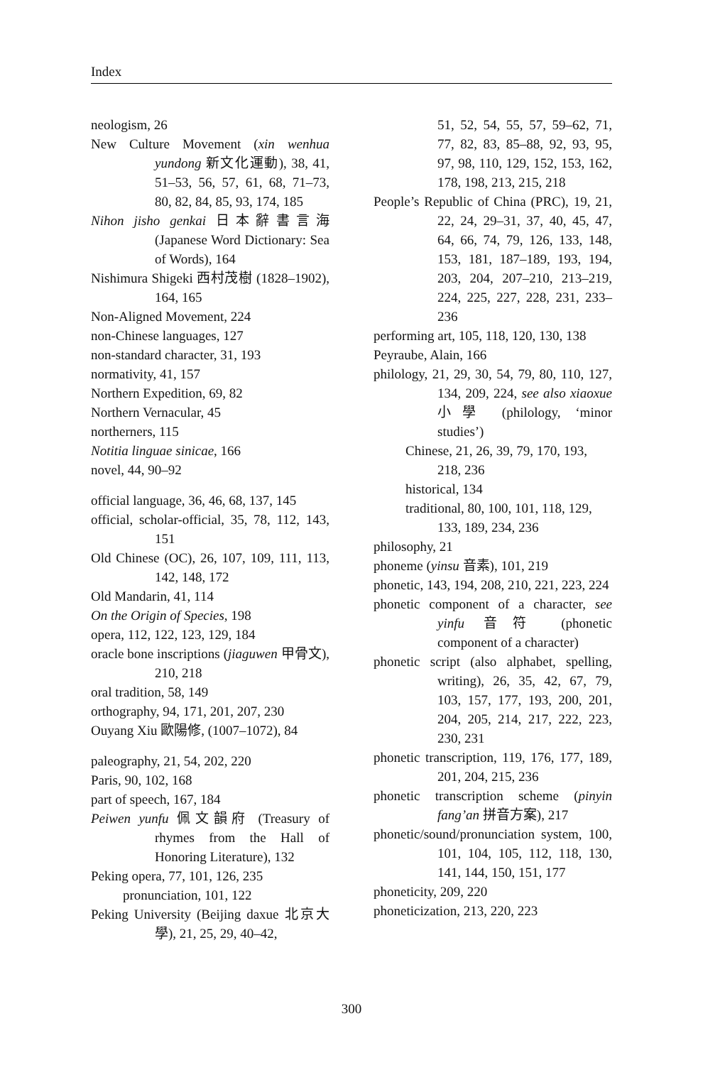Index
neologism, 26
New Culture Movement (xin wenhua yundong 新文化運動), 38, 41, 51–53, 56, 57, 61, 68, 71–73, 80, 82, 84, 85, 93, 174, 185
Nihon jisho genkai 日本辭書言海 (Japanese Word Dictionary: Sea of Words), 164
Nishimura Shigeki 西村茂樹 (1828–1902), 164, 165
Non-Aligned Movement, 224
non-Chinese languages, 127
non-standard character, 31, 193
normativity, 41, 157
Northern Expedition, 69, 82
Northern Vernacular, 45
northerners, 115
Notitia linguae sinicae, 166
novel, 44, 90–92
official language, 36, 46, 68, 137, 145
official, scholar-official, 35, 78, 112, 143, 151
Old Chinese (OC), 26, 107, 109, 111, 113, 142, 148, 172
Old Mandarin, 41, 114
On the Origin of Species, 198
opera, 112, 122, 123, 129, 184
oracle bone inscriptions (jiaguwen 甲骨文), 210, 218
oral tradition, 58, 149
orthography, 94, 171, 201, 207, 230
Ouyang Xiu 歐陽修, (1007–1072), 84
paleography, 21, 54, 202, 220
Paris, 90, 102, 168
part of speech, 167, 184
Peiwen yunfu 佩文韻府 (Treasury of rhymes from the Hall of Honoring Literature), 132
Peking opera, 77, 101, 126, 235
pronunciation, 101, 122
Peking University (Beijing daxue 北京大學), 21, 25, 29, 40–42,
51, 52, 54, 55, 57, 59–62, 71, 77, 82, 83, 85–88, 92, 93, 95, 97, 98, 110, 129, 152, 153, 162, 178, 198, 213, 215, 218
People’s Republic of China (PRC), 19, 21, 22, 24, 29–31, 37, 40, 45, 47, 64, 66, 74, 79, 126, 133, 148, 153, 181, 187–189, 193, 194, 203, 204, 207–210, 213–219, 224, 225, 227, 228, 231, 233–236
performing art, 105, 118, 120, 130, 138
Peyraube, Alain, 166
philology, 21, 29, 30, 54, 79, 80, 110, 127, 134, 209, 224, see also xiaoxue 小學 (philology, ‘minor studies’)
Chinese, 21, 26, 39, 79, 170, 193, 218, 236
historical, 134
traditional, 80, 100, 101, 118, 129, 133, 189, 234, 236
philosophy, 21
phoneme (yinsu 音素), 101, 219
phonetic, 143, 194, 208, 210, 221, 223, 224
phonetic component of a character, see yinfu 音符 (phonetic component of a character)
phonetic script (also alphabet, spelling, writing), 26, 35, 42, 67, 79, 103, 157, 177, 193, 200, 201, 204, 205, 214, 217, 222, 223, 230, 231
phonetic transcription, 119, 176, 177, 189, 201, 204, 215, 236
phonetic transcription scheme (pinyin fang’an 拼音方案), 217
phonetic/sound/pronunciation system, 100, 101, 104, 105, 112, 118, 130, 141, 144, 150, 151, 177
phoneticity, 209, 220
phoneticization, 213, 220, 223
300